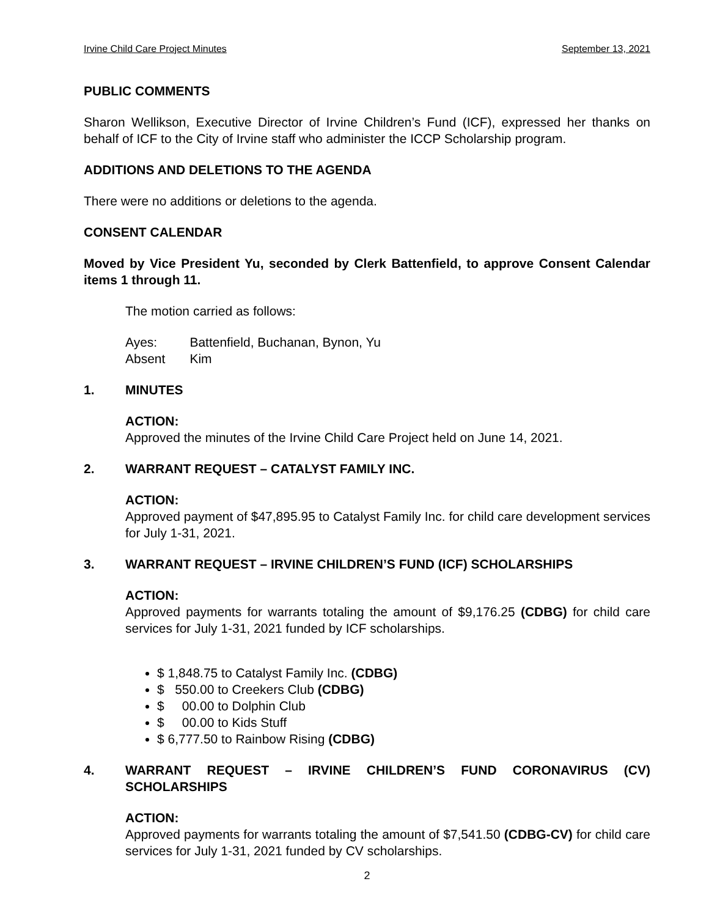Irvine Child Care Project Minutes September 13, 2021
PUBLIC COMMENTS
Sharon Wellikson, Executive Director of Irvine Children’s Fund (ICF), expressed her thanks on behalf of ICF to the City of Irvine staff who administer the ICCP Scholarship program.
ADDITIONS AND DELETIONS TO THE AGENDA
There were no additions or deletions to the agenda.
CONSENT CALENDAR
Moved by Vice President Yu, seconded by Clerk Battenfield, to approve Consent Calendar items 1 through 11.
The motion carried as follows:
| Ayes: | Battenfield, Buchanan, Bynon, Yu |
| Absent | Kim |
1. MINUTES
ACTION:
Approved the minutes of the Irvine Child Care Project held on June 14, 2021.
2. WARRANT REQUEST – CATALYST FAMILY INC.
ACTION:
Approved payment of $47,895.95 to Catalyst Family Inc. for child care development services for July 1-31, 2021.
3. WARRANT REQUEST – IRVINE CHILDREN’S FUND (ICF) SCHOLARSHIPS
ACTION:
Approved payments for warrants totaling the amount of $9,176.25 (CDBG) for child care services for July 1-31, 2021 funded by ICF scholarships.
$ 1,848.75 to Catalyst Family Inc. (CDBG)
$ 550.00 to Creekers Club (CDBG)
$ 00.00 to Dolphin Club
$ 00.00 to Kids Stuff
$ 6,777.50 to Rainbow Rising (CDBG)
4. WARRANT REQUEST – IRVINE CHILDREN’S FUND CORONAVIRUS (CV) SCHOLARSHIPS
ACTION:
Approved payments for warrants totaling the amount of $7,541.50 (CDBG-CV) for child care services for July 1-31, 2021 funded by CV scholarships.
2